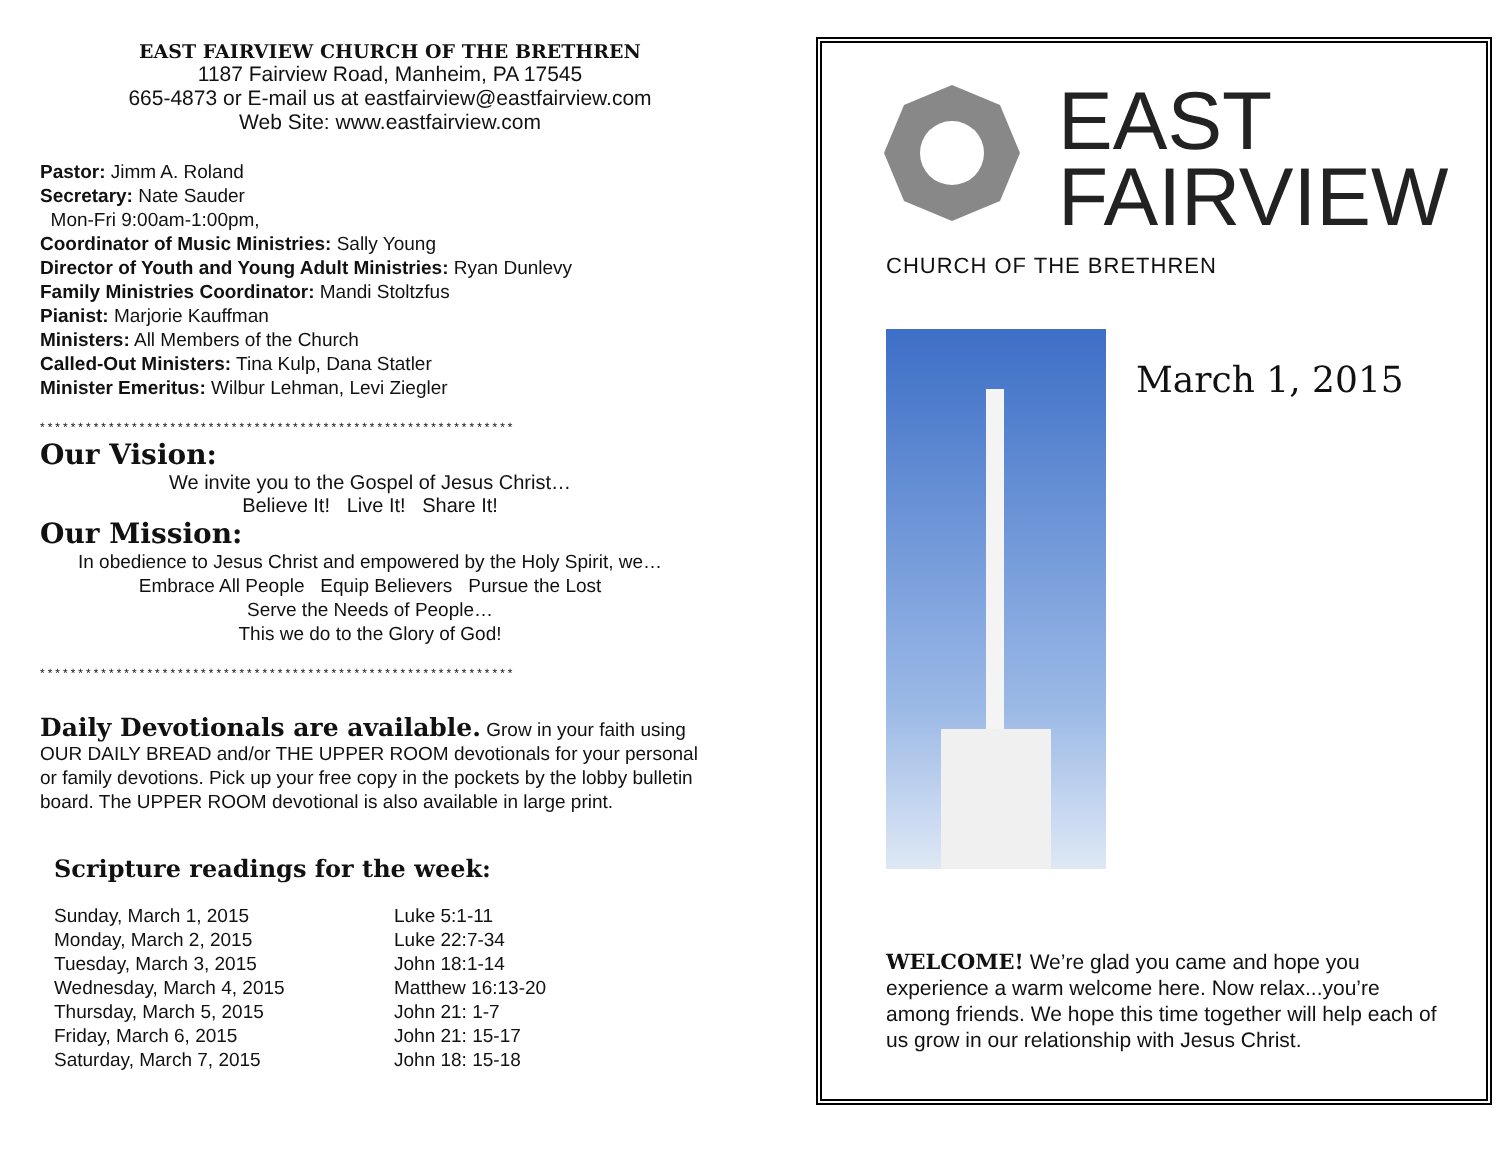EAST FAIRVIEW CHURCH OF THE BRETHREN
1187 Fairview Road, Manheim, PA 17545
665-4873 or E-mail us at eastfairview@eastfairview.com
Web Site: www.eastfairview.com
Pastor: Jimm A. Roland
Secretary: Nate Sauder
Mon-Fri 9:00am-1:00pm,
Coordinator of Music Ministries: Sally Young
Director of Youth and Young Adult Ministries: Ryan Dunlevy
Family Ministries Coordinator: Mandi Stoltzfus
Pianist: Marjorie Kauffman
Ministers: All Members of the Church
Called-Out Ministers: Tina Kulp, Dana Statler
Minister Emeritus: Wilbur Lehman, Levi Ziegler
**************************************************************
Our Vision:
We invite you to the Gospel of Jesus Christ…
Believe It! Live It! Share It!
Our Mission:
In obedience to Jesus Christ and empowered by the Holy Spirit, we…
Embrace All People Equip Believers Pursue the Lost
Serve the Needs of People…
This we do to the Glory of God!
**************************************************************
Daily Devotionals are available. Grow in your faith using OUR DAILY BREAD and/or THE UPPER ROOM devotionals for your personal or family devotions. Pick up your free copy in the pockets by the lobby bulletin board. The UPPER ROOM devotional is also available in large print.
Scripture readings for the week:
| Sunday, March 1, 2015 | Luke 5:1-11 |
| Monday, March 2, 2015 | Luke 22:7-34 |
| Tuesday, March 3, 2015 | John 18:1-14 |
| Wednesday, March 4, 2015 | Matthew 16:13-20 |
| Thursday, March 5, 2015 | John 21: 1-7 |
| Friday, March 6, 2015 | John 21: 15-17 |
| Saturday, March 7, 2015 | John 18: 15-18 |
EAST
FAIRVIEW
CHURCH OF THE BRETHREN
March 1, 2015
WELCOME! We’re glad you came and hope you experience a warm welcome here. Now relax...you’re among friends. We hope this time together will help each of us grow in our relationship with Jesus Christ.